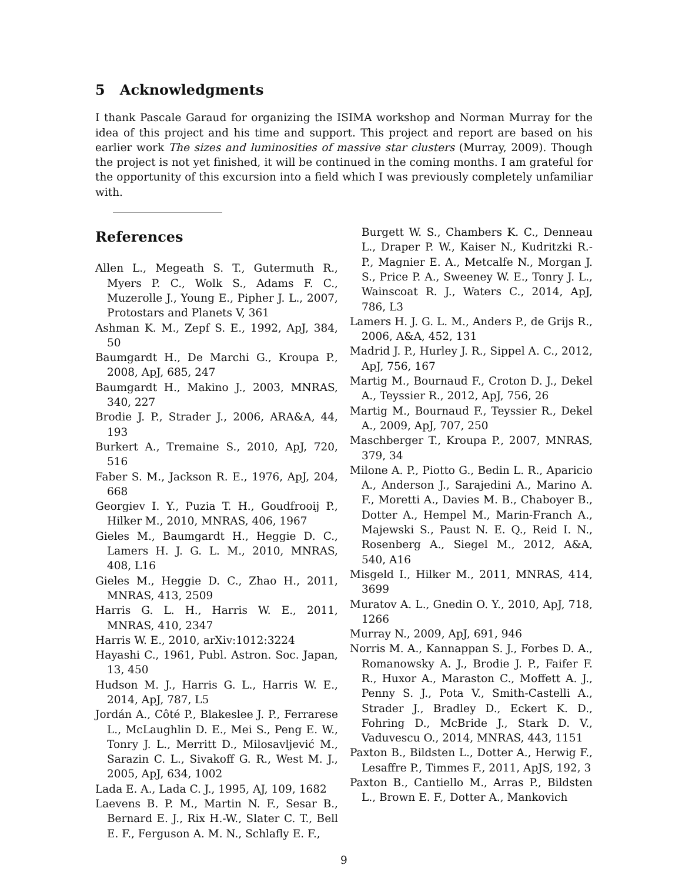5 Acknowledgments
I thank Pascale Garaud for organizing the ISIMA workshop and Norman Murray for the idea of this project and his time and support. This project and report are based on his earlier work The sizes and luminosities of massive star clusters (Murray, 2009). Though the project is not yet finished, it will be continued in the coming months. I am grateful for the opportunity of this excursion into a field which I was previously completely unfamiliar with.
References
Allen L., Megeath S. T., Gutermuth R., Myers P. C., Wolk S., Adams F. C., Muzerolle J., Young E., Pipher J. L., 2007, Protostars and Planets V, 361
Ashman K. M., Zepf S. E., 1992, ApJ, 384, 50
Baumgardt H., De Marchi G., Kroupa P., 2008, ApJ, 685, 247
Baumgardt H., Makino J., 2003, MNRAS, 340, 227
Brodie J. P., Strader J., 2006, ARA&A, 44, 193
Burkert A., Tremaine S., 2010, ApJ, 720, 516
Faber S. M., Jackson R. E., 1976, ApJ, 204, 668
Georgiev I. Y., Puzia T. H., Goudfrooij P., Hilker M., 2010, MNRAS, 406, 1967
Gieles M., Baumgardt H., Heggie D. C., Lamers H. J. G. L. M., 2010, MNRAS, 408, L16
Gieles M., Heggie D. C., Zhao H., 2011, MNRAS, 413, 2509
Harris G. L. H., Harris W. E., 2011, MNRAS, 410, 2347
Harris W. E., 2010, arXiv:1012:3224
Hayashi C., 1961, Publ. Astron. Soc. Japan, 13, 450
Hudson M. J., Harris G. L., Harris W. E., 2014, ApJ, 787, L5
Jordán A., Côté P., Blakeslee J. P., Ferrarese L., McLaughlin D. E., Mei S., Peng E. W., Tonry J. L., Merritt D., Milosavljević M., Sarazin C. L., Sivakoff G. R., West M. J., 2005, ApJ, 634, 1002
Lada E. A., Lada C. J., 1995, AJ, 109, 1682
Laevens B. P. M., Martin N. F., Sesar B., Bernard E. J., Rix H.-W., Slater C. T., Bell E. F., Ferguson A. M. N., Schlafly E. F.,
Burgett W. S., Chambers K. C., Denneau L., Draper P. W., Kaiser N., Kudritzki R.-P., Magnier E. A., Metcalfe N., Morgan J. S., Price P. A., Sweeney W. E., Tonry J. L., Wainscoat R. J., Waters C., 2014, ApJ, 786, L3
Lamers H. J. G. L. M., Anders P., de Grijs R., 2006, A&A, 452, 131
Madrid J. P., Hurley J. R., Sippel A. C., 2012, ApJ, 756, 167
Martig M., Bournaud F., Croton D. J., Dekel A., Teyssier R., 2012, ApJ, 756, 26
Martig M., Bournaud F., Teyssier R., Dekel A., 2009, ApJ, 707, 250
Maschberger T., Kroupa P., 2007, MNRAS, 379, 34
Milone A. P., Piotto G., Bedin L. R., Aparicio A., Anderson J., Sarajedini A., Marino A. F., Moretti A., Davies M. B., Chaboyer B., Dotter A., Hempel M., Marin-Franch A., Majewski S., Paust N. E. Q., Reid I. N., Rosenberg A., Siegel M., 2012, A&A, 540, A16
Misgeld I., Hilker M., 2011, MNRAS, 414, 3699
Muratov A. L., Gnedin O. Y., 2010, ApJ, 718, 1266
Murray N., 2009, ApJ, 691, 946
Norris M. A., Kannappan S. J., Forbes D. A., Romanowsky A. J., Brodie J. P., Faifer F. R., Huxor A., Maraston C., Moffett A. J., Penny S. J., Pota V., Smith-Castelli A., Strader J., Bradley D., Eckert K. D., Fohring D., McBride J., Stark D. V., Vaduvescu O., 2014, MNRAS, 443, 1151
Paxton B., Bildsten L., Dotter A., Herwig F., Lesaffre P., Timmes F., 2011, ApJS, 192, 3
Paxton B., Cantiello M., Arras P., Bildsten L., Brown E. F., Dotter A., Mankovich
9